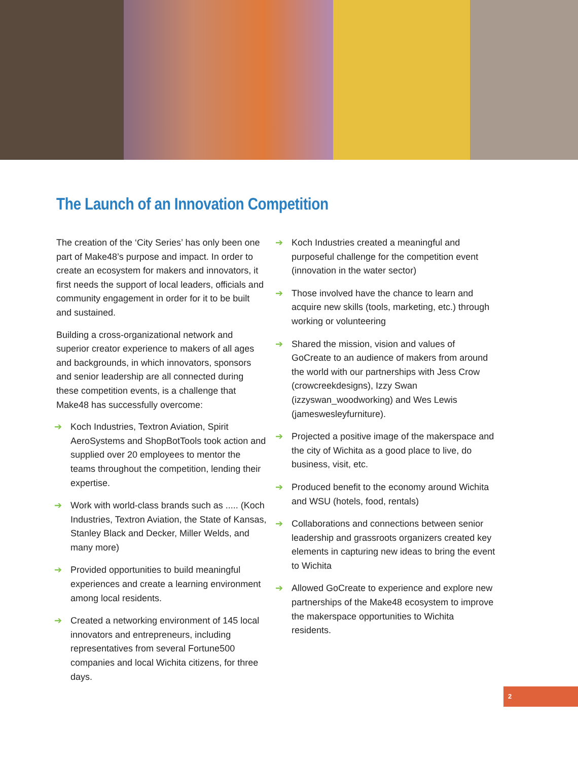The Launch of an Innovation Competition
The creation of the ‘City Series’ has only been one part of Make48’s purpose and impact. In order to create an ecosystem for makers and innovators, it first needs the support of local leaders, officials and community engagement in order for it to be built and sustained.
Building a cross-organizational network and superior creator experience to makers of all ages and backgrounds, in which innovators, sponsors and senior leadership are all connected during these competition events, is a challenge that Make48 has successfully overcome:
➔ Koch Industries, Textron Aviation, Spirit AeroSystems and ShopBotTools took action and supplied over 20 employees to mentor the teams throughout the competition, lending their expertise.
➔ Work with world-class brands such as ..... (Koch Industries, Textron Aviation, the State of Kansas, Stanley Black and Decker, Miller Welds, and many more)
➔ Provided opportunities to build meaningful experiences and create a learning environment among local residents.
➔ Created a networking environment of 145 local innovators and entrepreneurs, including representatives from several Fortune500 companies and local Wichita citizens, for three days.
➔ Koch Industries created a meaningful and purposeful challenge for the competition event (innovation in the water sector)
➔ Those involved have the chance to learn and acquire new skills (tools, marketing, etc.) through working or volunteering
➔ Shared the mission, vision and values of GoCreate to an audience of makers from around the world with our partnerships with Jess Crow (crowcreekdesigns), Izzy Swan (izzyswan_woodworking) and Wes Lewis (jameswesleyfurniture).
➔ Projected a positive image of the makerspace and the city of Wichita as a good place to live, do business, visit, etc.
➔ Produced benefit to the economy around Wichita and WSU (hotels, food, rentals)
➔ Collaborations and connections between senior leadership and grassroots organizers created key elements in capturing new ideas to bring the event to Wichita
➔ Allowed GoCreate to experience and explore new partnerships of the Make48 ecosystem to improve the makerspace opportunities to Wichita residents.
2